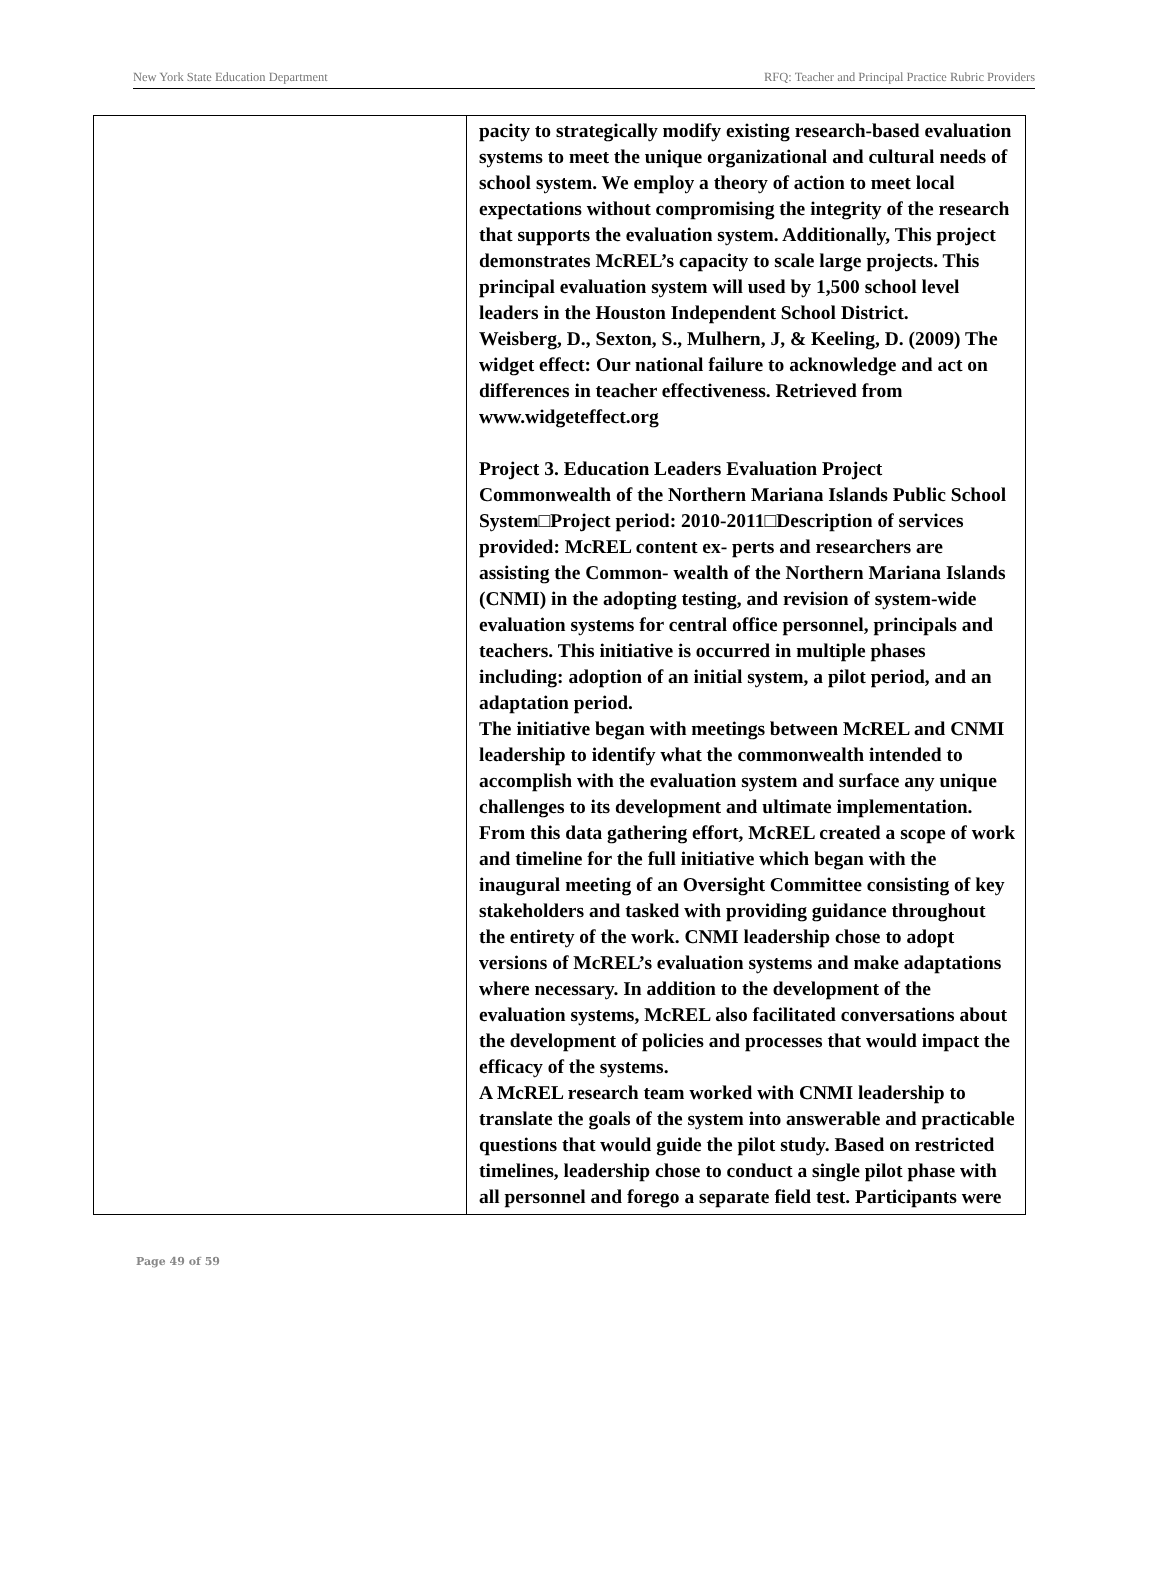New York State Education Department RFQ: Teacher and Principal Practice Rubric Providers
| | pacity to strategically modify existing research-based evaluation systems to meet the unique organizational and cultural needs of school system. We employ a theory of action to meet local expectations without compromising the integrity of the research that supports the evaluation system. Additionally, This project demonstrates McREL’s capacity to scale large projects. This principal evaluation system will used by 1,500 school level leaders in the Houston Independent School District. Weisberg, D., Sexton, S., Mulhern, J, & Keeling, D. (2009) The widget effect: Our national failure to acknowledge and act on differences in teacher effectiveness. Retrieved from www.widgeteffect.org Project 3. Education Leaders Evaluation Project Commonwealth of the Northern Mariana Islands Public School System□Project period: 2010-2011□Description of services provided: McREL content ex- perts and researchers are assisting the Common- wealth of the Northern Mariana Islands (CNMI) in the adopting testing, and revision of system-wide evaluation systems for central office personnel, principals and teachers. This initiative is occurred in multiple phases including: adoption of an initial system, a pilot period, and an adaptation period. The initiative began with meetings between McREL and CNMI leadership to identify what the commonwealth intended to accomplish with the evaluation system and surface any unique challenges to its development and ultimate implementation. From this data gathering effort, McREL created a scope of work and timeline for the full initiative which began with the inaugural meeting of an Oversight Committee consisting of key stakeholders and tasked with providing guidance throughout the entirety of the work. CNMI leadership chose to adopt versions of McREL’s evaluation systems and make adaptations where necessary. In addition to the development of the evaluation systems, McREL also facilitated conversations about the development of policies and processes that would impact the efficacy of the systems. A McREL research team worked with CNMI leadership to translate the goals of the system into answerable and practicable questions that would guide the pilot study. Based on restricted timelines, leadership chose to conduct a single pilot phase with all personnel and forego a separate field test. Participants were |
Page 49 of 59